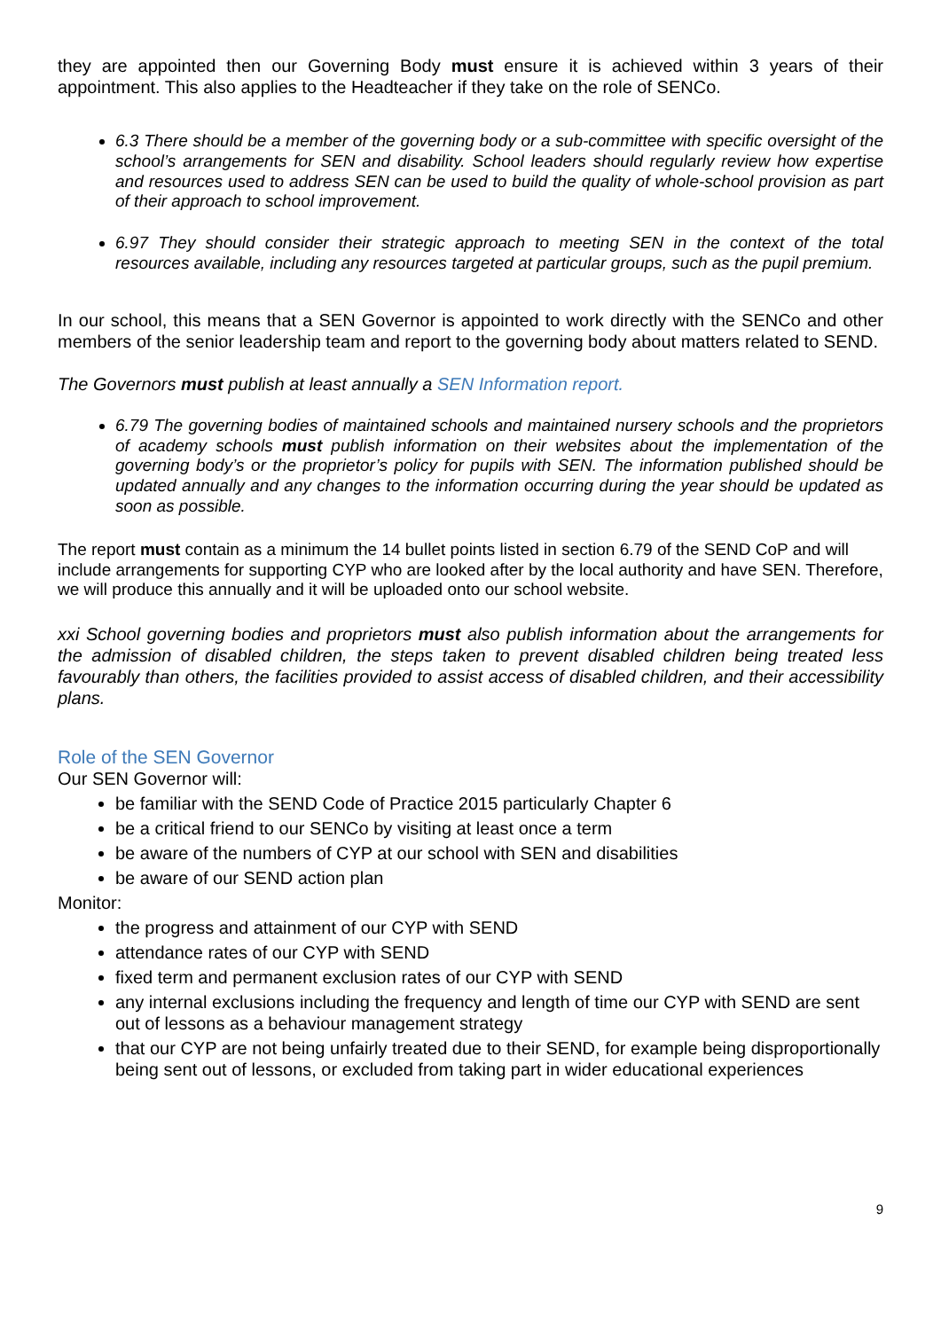they are appointed then our Governing Body must ensure it is achieved within 3 years of their appointment. This also applies to the Headteacher if they take on the role of SENCo.
6.3 There should be a member of the governing body or a sub-committee with specific oversight of the school’s arrangements for SEN and disability. School leaders should regularly review how expertise and resources used to address SEN can be used to build the quality of whole-school provision as part of their approach to school improvement.
6.97 They should consider their strategic approach to meeting SEN in the context of the total resources available, including any resources targeted at particular groups, such as the pupil premium.
In our school, this means that a SEN Governor is appointed to work directly with the SENCo and other members of the senior leadership team and report to the governing body about matters related to SEND.
The Governors must publish at least annually a SEN Information report.
6.79 The governing bodies of maintained schools and maintained nursery schools and the proprietors of academy schools must publish information on their websites about the implementation of the governing body’s or the proprietor’s policy for pupils with SEN. The information published should be updated annually and any changes to the information occurring during the year should be updated as soon as possible.
The report must contain as a minimum the 14 bullet points listed in section 6.79 of the SEND CoP and will include arrangements for supporting CYP who are looked after by the local authority and have SEN. Therefore, we will produce this annually and it will be uploaded onto our school website.
xxi School governing bodies and proprietors must also publish information about the arrangements for the admission of disabled children, the steps taken to prevent disabled children being treated less favourably than others, the facilities provided to assist access of disabled children, and their accessibility plans.
Role of the SEN Governor
Our SEN Governor will:
be familiar with the SEND Code of Practice 2015 particularly Chapter 6
be a critical friend to our SENCo by visiting at least once a term
be aware of the numbers of CYP at our school with SEN and disabilities
be aware of our SEND action plan
Monitor:
the progress and attainment of our CYP with SEND
attendance rates of our CYP with SEND
fixed term and permanent exclusion rates of our CYP with SEND
any internal exclusions including the frequency and length of time our CYP with SEND are sent out of lessons as a behaviour management strategy
that our CYP are not being unfairly treated due to their SEND, for example being disproportionally being sent out of lessons, or excluded from taking part in wider educational experiences
9